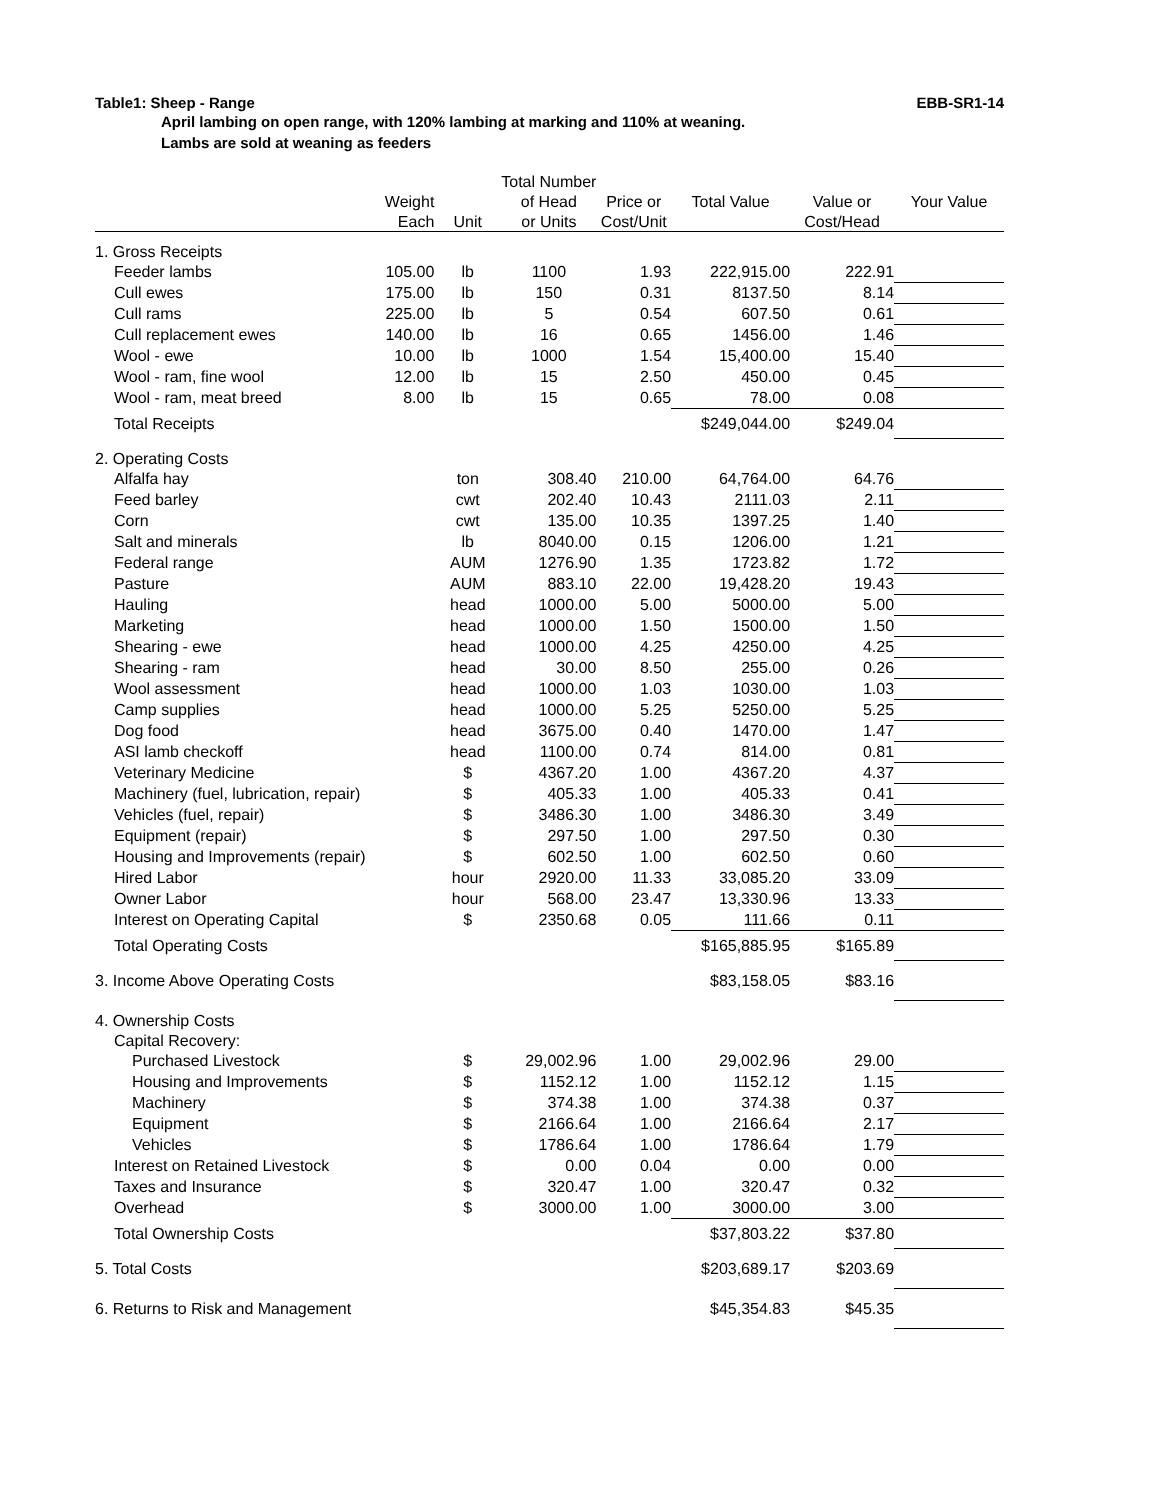Table1: Sheep - Range EBB-SR1-14
April lambing on open range, with 120% lambing at marking and 110% at weaning.
Lambs are sold at weaning as feeders
| | | | Total Number | | | | |
| --- | --- | --- | --- | --- | --- | --- | --- |
| | Weight | | of Head | Price or | Total Value | Value or | Your Value |
| | Each | Unit | or Units | Cost/Unit | | Cost/Head | |
| 1. Gross Receipts | | | | | | | |
| Feeder lambs | 105.00 | lb | 1100 | 1.93 | 222,915.00 | 222.91 | |
| Cull ewes | 175.00 | lb | 150 | 0.31 | 8137.50 | 8.14 | |
| Cull rams | 225.00 | lb | 5 | 0.54 | 607.50 | 0.61 | |
| Cull replacement ewes | 140.00 | lb | 16 | 0.65 | 1456.00 | 1.46 | |
| Wool - ewe | 10.00 | lb | 1000 | 1.54 | 15,400.00 | 15.40 | |
| Wool - ram, fine wool | 12.00 | lb | 15 | 2.50 | 450.00 | 0.45 | |
| Wool - ram, meat breed | 8.00 | lb | 15 | 0.65 | 78.00 | 0.08 | |
| Total Receipts | | | | | $249,044.00 | $249.04 | |
| 2. Operating Costs | | | | | | | |
| Alfalfa hay | | ton | 308.40 | 210.00 | 64,764.00 | 64.76 | |
| Feed barley | | cwt | 202.40 | 10.43 | 2111.03 | 2.11 | |
| Corn | | cwt | 135.00 | 10.35 | 1397.25 | 1.40 | |
| Salt and minerals | | lb | 8040.00 | 0.15 | 1206.00 | 1.21 | |
| Federal range | | AUM | 1276.90 | 1.35 | 1723.82 | 1.72 | |
| Pasture | | AUM | 883.10 | 22.00 | 19,428.20 | 19.43 | |
| Hauling | | head | 1000.00 | 5.00 | 5000.00 | 5.00 | |
| Marketing | | head | 1000.00 | 1.50 | 1500.00 | 1.50 | |
| Shearing - ewe | | head | 1000.00 | 4.25 | 4250.00 | 4.25 | |
| Shearing - ram | | head | 30.00 | 8.50 | 255.00 | 0.26 | |
| Wool assessment | | head | 1000.00 | 1.03 | 1030.00 | 1.03 | |
| Camp supplies | | head | 1000.00 | 5.25 | 5250.00 | 5.25 | |
| Dog food | | head | 3675.00 | 0.40 | 1470.00 | 1.47 | |
| ASI lamb checkoff | | head | 1100.00 | 0.74 | 814.00 | 0.81 | |
| Veterinary Medicine | | $ | 4367.20 | 1.00 | 4367.20 | 4.37 | |
| Machinery (fuel, lubrication, repair) | | $ | 405.33 | 1.00 | 405.33 | 0.41 | |
| Vehicles (fuel, repair) | | $ | 3486.30 | 1.00 | 3486.30 | 3.49 | |
| Equipment (repair) | | $ | 297.50 | 1.00 | 297.50 | 0.30 | |
| Housing and Improvements (repair) | | $ | 602.50 | 1.00 | 602.50 | 0.60 | |
| Hired Labor | | hour | 2920.00 | 11.33 | 33,085.20 | 33.09 | |
| Owner Labor | | hour | 568.00 | 23.47 | 13,330.96 | 13.33 | |
| Interest on Operating Capital | | $ | 2350.68 | 0.05 | 111.66 | 0.11 | |
| Total Operating Costs | | | | | $165,885.95 | $165.89 | |
| 3. Income Above Operating Costs | | | | | $83,158.05 | $83.16 | |
| 4. Ownership Costs | | | | | | | |
| Capital Recovery: | | | | | | | |
| Purchased Livestock | | $ | 29,002.96 | 1.00 | 29,002.96 | 29.00 | |
| Housing and Improvements | | $ | 1152.12 | 1.00 | 1152.12 | 1.15 | |
| Machinery | | $ | 374.38 | 1.00 | 374.38 | 0.37 | |
| Equipment | | $ | 2166.64 | 1.00 | 2166.64 | 2.17 | |
| Vehicles | | $ | 1786.64 | 1.00 | 1786.64 | 1.79 | |
| Interest on Retained Livestock | | $ | 0.00 | 0.04 | 0.00 | 0.00 | |
| Taxes and Insurance | | $ | 320.47 | 1.00 | 320.47 | 0.32 | |
| Overhead | | $ | 3000.00 | 1.00 | 3000.00 | 3.00 | |
| Total Ownership Costs | | | | | $37,803.22 | $37.80 | |
| 5. Total Costs | | | | | $203,689.17 | $203.69 | |
| 6. Returns to Risk and Management | | | | | $45,354.83 | $45.35 | |